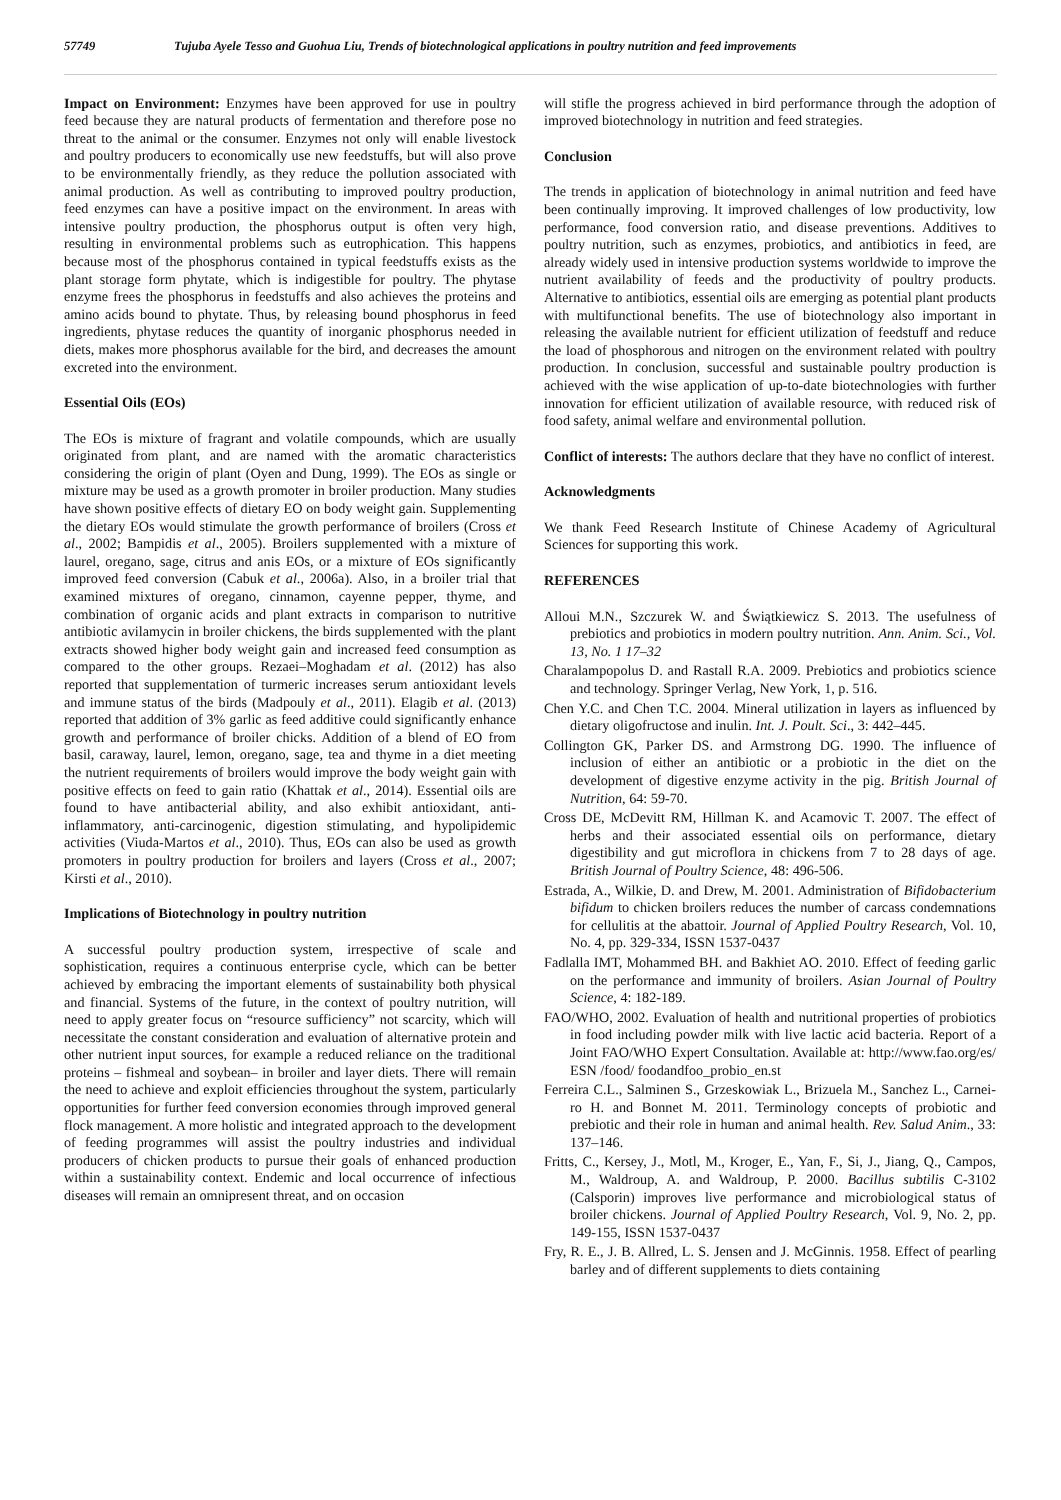57749 Tujuba Ayele Tesso and Guohua Liu, Trends of biotechnological applications in poultry nutrition and feed improvements
Impact on Environment: Enzymes have been approved for use in poultry feed because they are natural products of fermentation and therefore pose no threat to the animal or the consumer. Enzymes not only will enable livestock and poultry producers to economically use new feedstuffs, but will also prove to be environmentally friendly, as they reduce the pollution associated with animal production. As well as contributing to improved poultry production, feed enzymes can have a positive impact on the environment. In areas with intensive poultry production, the phosphorus output is often very high, resulting in environmental problems such as eutrophication. This happens because most of the phosphorus contained in typical feedstuffs exists as the plant storage form phytate, which is indigestible for poultry. The phytase enzyme frees the phosphorus in feedstuffs and also achieves the proteins and amino acids bound to phytate. Thus, by releasing bound phosphorus in feed ingredients, phytase reduces the quantity of inorganic phosphorus needed in diets, makes more phosphorus available for the bird, and decreases the amount excreted into the environment.
Essential Oils (EOs)
The EOs is mixture of fragrant and volatile compounds, which are usually originated from plant, and are named with the aromatic characteristics considering the origin of plant (Oyen and Dung, 1999). The EOs as single or mixture may be used as a growth promoter in broiler production. Many studies have shown positive effects of dietary EO on body weight gain. Supplementing the dietary EOs would stimulate the growth performance of broilers (Cross et al., 2002; Bampidis et al., 2005). Broilers supplemented with a mixture of laurel, oregano, sage, citrus and anis EOs, or a mixture of EOs significantly improved feed conversion (Cabuk et al., 2006a). Also, in a broiler trial that examined mixtures of oregano, cinnamon, cayenne pepper, thyme, and combination of organic acids and plant extracts in comparison to nutritive antibiotic avilamycin in broiler chickens, the birds supplemented with the plant extracts showed higher body weight gain and increased feed consumption as compared to the other groups. Rezaei–Moghadam et al. (2012) has also reported that supplementation of turmeric increases serum antioxidant levels and immune status of the birds (Madpouly et al., 2011). Elagib et al. (2013) reported that addition of 3% garlic as feed additive could significantly enhance growth and performance of broiler chicks. Addition of a blend of EO from basil, caraway, laurel, lemon, oregano, sage, tea and thyme in a diet meeting the nutrient requirements of broilers would improve the body weight gain with positive effects on feed to gain ratio (Khattak et al., 2014). Essential oils are found to have antibacterial ability, and also exhibit antioxidant, anti-inflammatory, anti-carcinogenic, digestion stimulating, and hypolipidemic activities (Viuda-Martos et al., 2010). Thus, EOs can also be used as growth promoters in poultry production for broilers and layers (Cross et al., 2007; Kirsti et al., 2010).
Implications of Biotechnology in poultry nutrition
A successful poultry production system, irrespective of scale and sophistication, requires a continuous enterprise cycle, which can be better achieved by embracing the important elements of sustainability both physical and financial. Systems of the future, in the context of poultry nutrition, will need to apply greater focus on “resource sufficiency” not scarcity, which will necessitate the constant consideration and evaluation of alternative protein and other nutrient input sources, for example a reduced reliance on the traditional proteins – fishmeal and soybean– in broiler and layer diets. There will remain the need to achieve and exploit efficiencies throughout the system, particularly opportunities for further feed conversion economies through improved general flock management. A more holistic and integrated approach to the development of feeding programmes will assist the poultry industries and individual producers of chicken products to pursue their goals of enhanced production within a sustainability context. Endemic and local occurrence of infectious diseases will remain an omnipresent threat, and on occasion
will stifle the progress achieved in bird performance through the adoption of improved biotechnology in nutrition and feed strategies.
Conclusion
The trends in application of biotechnology in animal nutrition and feed have been continually improving. It improved challenges of low productivity, low performance, food conversion ratio, and disease preventions. Additives to poultry nutrition, such as enzymes, probiotics, and antibiotics in feed, are already widely used in intensive production systems worldwide to improve the nutrient availability of feeds and the productivity of poultry products. Alternative to antibiotics, essential oils are emerging as potential plant products with multifunctional benefits. The use of biotechnology also important in releasing the available nutrient for efficient utilization of feedstuff and reduce the load of phosphorous and nitrogen on the environment related with poultry production. In conclusion, successful and sustainable poultry production is achieved with the wise application of up-to-date biotechnologies with further innovation for efficient utilization of available resource, with reduced risk of food safety, animal welfare and environmental pollution.
Conflict of interests: The authors declare that they have no conflict of interest.
Acknowledgments
We thank Feed Research Institute of Chinese Academy of Agricultural Sciences for supporting this work.
REFERENCES
Alloui M.N., Szczurek W. and Świątkiewicz S. 2013. The usefulness of prebiotics and probiotics in modern poultry nutrition. Ann. Anim. Sci., Vol. 13, No. 1 17–32
Charalampopolus D. and Rastall R.A. 2009. Prebiotics and probiotics science and technology. Springer Verlag, New York, 1, p. 516.
Chen Y.C. and Chen T.C. 2004. Mineral utilization in layers as influenced by dietary oligofructose and inulin. Int. J. Poult. Sci., 3: 442–445.
Collington GK, Parker DS. and Armstrong DG. 1990. The influence of inclusion of either an antibiotic or a probiotic in the diet on the development of digestive enzyme activity in the pig. British Journal of Nutrition, 64: 59-70.
Cross DE, McDevitt RM, Hillman K. and Acamovic T. 2007. The effect of herbs and their associated essential oils on performance, dietary digestibility and gut microflora in chickens from 7 to 28 days of age. British Journal of Poultry Science, 48: 496-506.
Estrada, A., Wilkie, D. and Drew, M. 2001. Administration of Bifidobacterium bifidum to chicken broilers reduces the number of carcass condemnations for cellulitis at the abattoir. Journal of Applied Poultry Research, Vol. 10, No. 4, pp. 329-334, ISSN 1537-0437
Fadlalla IMT, Mohammed BH. and Bakhiet AO. 2010. Effect of feeding garlic on the performance and immunity of broilers. Asian Journal of Poultry Science, 4: 182-189.
FAO/WHO, 2002. Evaluation of health and nutritional properties of probiotics in food including powder milk with live lactic acid bacteria. Report of a Joint FAO/WHO Expert Consultation. Available at: http://www.fao.org/es/ ESN /food/ foodandfoo_probio_en.st
Ferreira C.L., Salminen S., Grzeskowiak L., Brizuela M., Sanchez L., Carnei-ro H. and Bonnet M. 2011. Terminology concepts of probiotic and prebiotic and their role in human and animal health. Rev. Salud Anim., 33: 137–146.
Fritts, C., Kersey, J., Motl, M., Kroger, E., Yan, F., Si, J., Jiang, Q., Campos, M., Waldroup, A. and Waldroup, P. 2000. Bacillus subtilis C-3102 (Calsporin) improves live performance and microbiological status of broiler chickens. Journal of Applied Poultry Research, Vol. 9, No. 2, pp. 149-155, ISSN 1537-0437
Fry, R. E., J. B. Allred, L. S. Jensen and J. McGinnis. 1958. Effect of pearling barley and of different supplements to diets containing